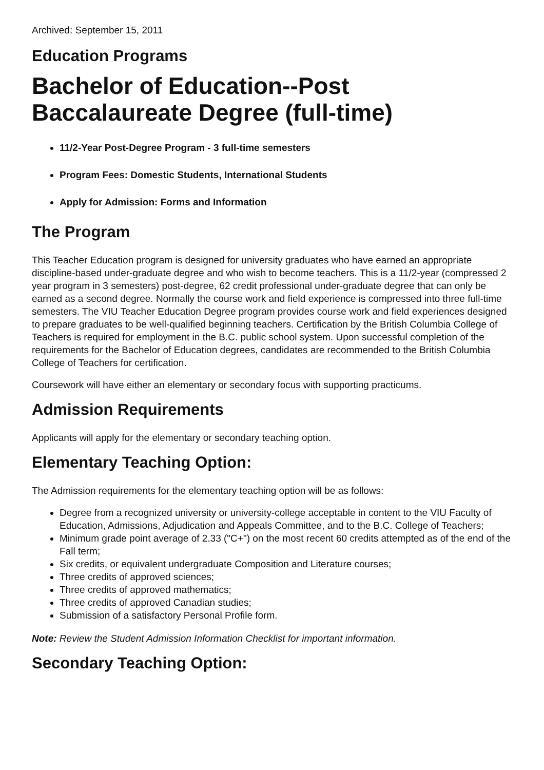Archived: September 15, 2011
Education Programs
Bachelor of Education--Post Baccalaureate Degree (full-time)
11/2-Year Post-Degree Program - 3 full-time semesters
Program Fees: Domestic Students, International Students
Apply for Admission: Forms and Information
The Program
This Teacher Education program is designed for university graduates who have earned an appropriate discipline-based under-graduate degree and who wish to become teachers. This is a 11/2-year (compressed 2 year program in 3 semesters) post-degree, 62 credit professional under-graduate degree that can only be earned as a second degree. Normally the course work and field experience is compressed into three full-time semesters. The VIU Teacher Education Degree program provides course work and field experiences designed to prepare graduates to be well-qualified beginning teachers. Certification by the British Columbia College of Teachers is required for employment in the B.C. public school system. Upon successful completion of the requirements for the Bachelor of Education degrees, candidates are recommended to the British Columbia College of Teachers for certification.
Coursework will have either an elementary or secondary focus with supporting practicums.
Admission Requirements
Applicants will apply for the elementary or secondary teaching option.
Elementary Teaching Option:
The Admission requirements for the elementary teaching option will be as follows:
Degree from a recognized university or university-college acceptable in content to the VIU Faculty of Education, Admissions, Adjudication and Appeals Committee, and to the B.C. College of Teachers;
Minimum grade point average of 2.33 ("C+") on the most recent 60 credits attempted as of the end of the Fall term;
Six credits, or equivalent undergraduate Composition and Literature courses;
Three credits of approved sciences;
Three credits of approved mathematics;
Three credits of approved Canadian studies;
Submission of a satisfactory Personal Profile form.
Note: Review the Student Admission Information Checklist for important information.
Secondary Teaching Option: